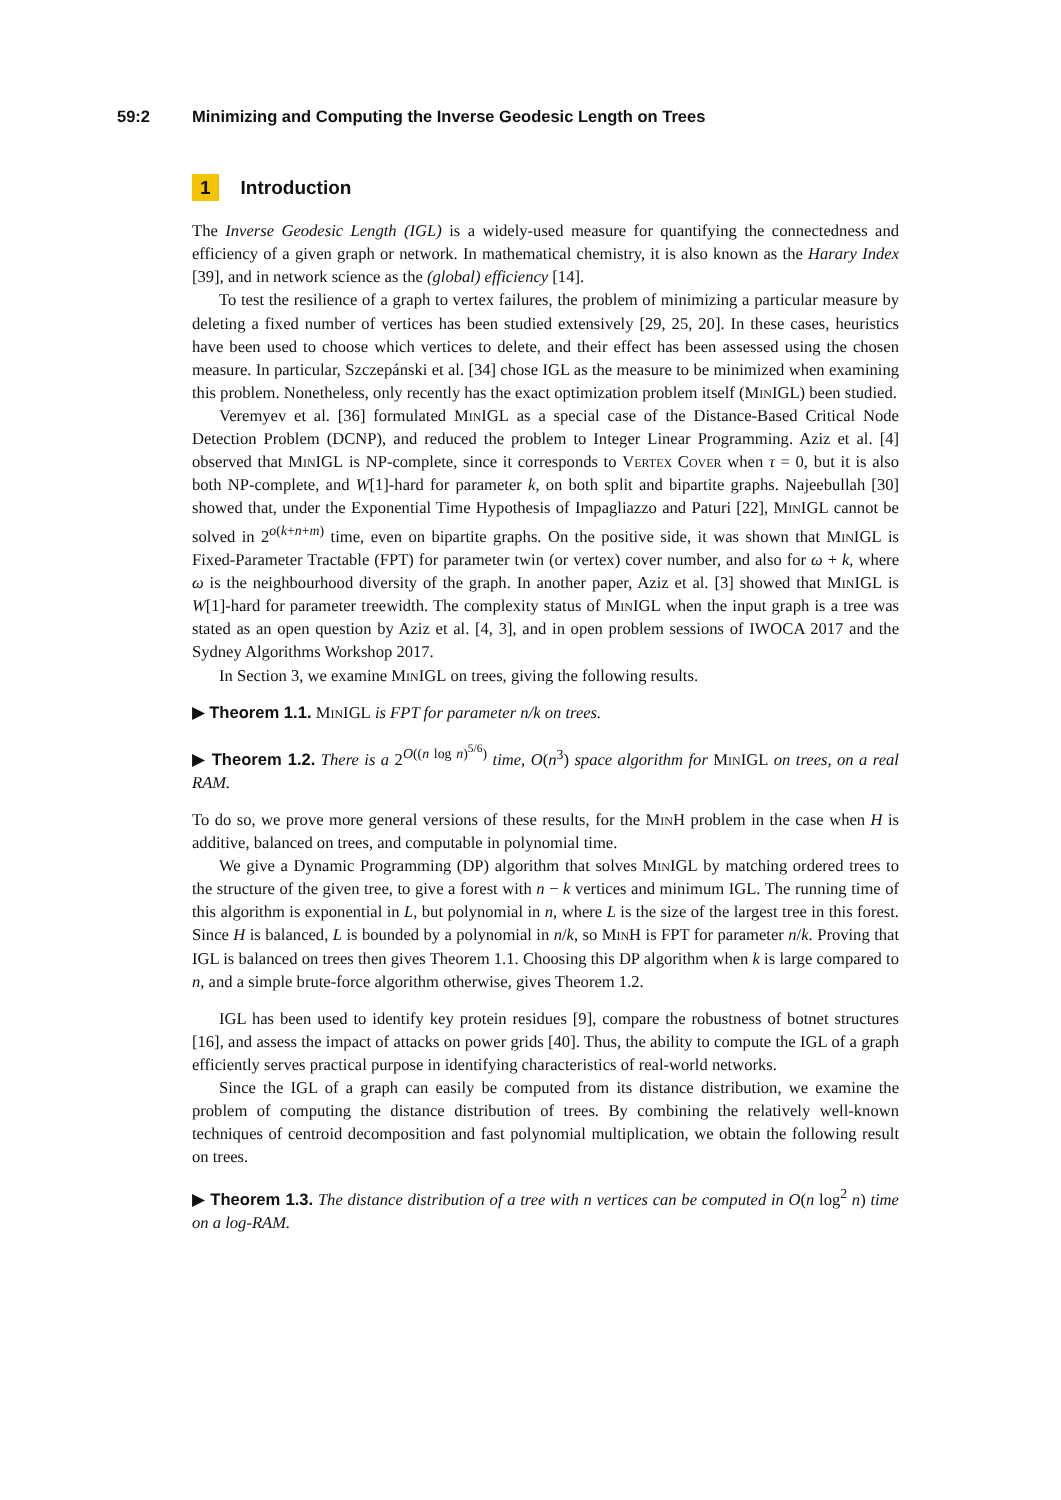59:2 Minimizing and Computing the Inverse Geodesic Length on Trees
1 Introduction
The Inverse Geodesic Length (IGL) is a widely-used measure for quantifying the connectedness and efficiency of a given graph or network. In mathematical chemistry, it is also known as the Harary Index [39], and in network science as the (global) efficiency [14].
To test the resilience of a graph to vertex failures, the problem of minimizing a particular measure by deleting a fixed number of vertices has been studied extensively [29, 25, 20]. In these cases, heuristics have been used to choose which vertices to delete, and their effect has been assessed using the chosen measure. In particular, Szczepánski et al. [34] chose IGL as the measure to be minimized when examining this problem. Nonetheless, only recently has the exact optimization problem itself (MinIGL) been studied.
Veremyev et al. [36] formulated MinIGL as a special case of the Distance-Based Critical Node Detection Problem (DCNP), and reduced the problem to Integer Linear Programming. Aziz et al. [4] observed that MinIGL is NP-complete, since it corresponds to Vertex Cover when τ = 0, but it is also both NP-complete, and W[1]-hard for parameter k, on both split and bipartite graphs. Najeebullah [30] showed that, under the Exponential Time Hypothesis of Impagliazzo and Paturi [22], MinIGL cannot be solved in 2<sup>o(k+n+m)</sup> time, even on bipartite graphs. On the positive side, it was shown that MinIGL is Fixed-Parameter Tractable (FPT) for parameter twin (or vertex) cover number, and also for ω + k, where ω is the neighbourhood diversity of the graph. In another paper, Aziz et al. [3] showed that MinIGL is W[1]-hard for parameter treewidth. The complexity status of MinIGL when the input graph is a tree was stated as an open question by Aziz et al. [4, 3], and in open problem sessions of IWOCA 2017 and the Sydney Algorithms Workshop 2017.
In Section 3, we examine MinIGL on trees, giving the following results.
▶ Theorem 1.1. MinIGL is FPT for parameter n/k on trees.
▶ Theorem 1.2. There is a 2<sup>O((n log n)<sup>5/6</sup>)</sup> time, O(n<sup>3</sup>) space algorithm for MinIGL on trees, on a real RAM.
To do so, we prove more general versions of these results, for the MinH problem in the case when H is additive, balanced on trees, and computable in polynomial time.
We give a Dynamic Programming (DP) algorithm that solves MinIGL by matching ordered trees to the structure of the given tree, to give a forest with n − k vertices and minimum IGL. The running time of this algorithm is exponential in L, but polynomial in n, where L is the size of the largest tree in this forest. Since H is balanced, L is bounded by a polynomial in n/k, so MinH is FPT for parameter n/k. Proving that IGL is balanced on trees then gives Theorem 1.1. Choosing this DP algorithm when k is large compared to n, and a simple brute-force algorithm otherwise, gives Theorem 1.2.
IGL has been used to identify key protein residues [9], compare the robustness of botnet structures [16], and assess the impact of attacks on power grids [40]. Thus, the ability to compute the IGL of a graph efficiently serves practical purpose in identifying characteristics of real-world networks.
Since the IGL of a graph can easily be computed from its distance distribution, we examine the problem of computing the distance distribution of trees. By combining the relatively well-known techniques of centroid decomposition and fast polynomial multiplication, we obtain the following result on trees.
▶ Theorem 1.3. The distance distribution of a tree with n vertices can be computed in O(n log<sup>2</sup> n) time on a log-RAM.